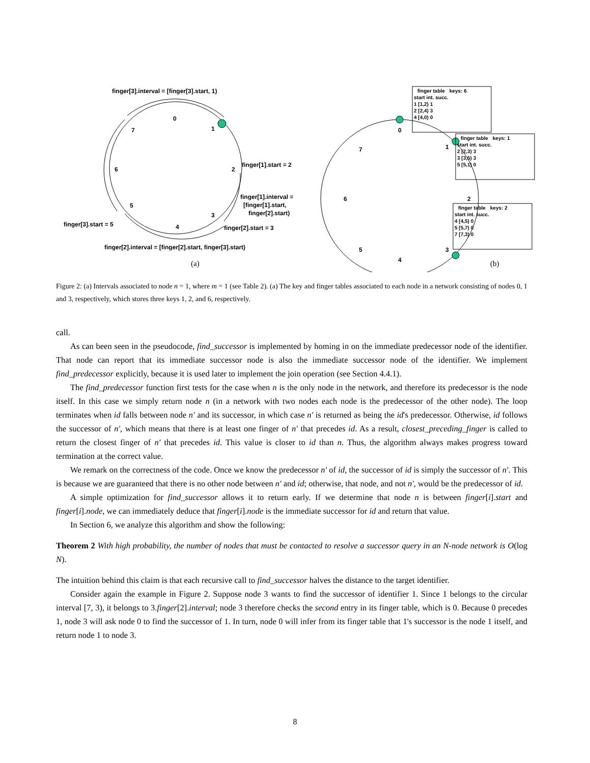finger[3].interval = [finger[3].start, 1)
0
1
2
3
4
5
6
7
finger[1].start = 2
finger[1].interval =
[finger[1].start,
finger[2].start)
finger[3].start = 5
finger[2].start = 3
finger[2].interval = [finger[2].start, finger[3].start)
(a)
0
1
2
3
4
5
6
7
(b)
| finger table | keys: 6 |
| --- | --- |
| start int. succ. | |
| 1 [1,2) 1 | |
| 2 [2,4) 3 | |
| 4 [4,0) 0 | |
| finger table | keys: 1 |
| --- | --- |
| start int. succ. | |
| 2 [2,3) 3 | |
| 3 [3,5) 3 | |
| 5 [5,1) 0 | |
| finger table | keys: 2 |
| --- | --- |
| start int. succ. | |
| 4 [4,5) 0 | |
| 5 [5,7) 0 | |
| 7 [7,3) 0 | |
Figure 2: (a) Intervals associated to node n = 1, where m = 1 (see Table 2). (a) The key and finger tables associated to each node in a network consisting of nodes 0, 1 and 3, respectively, which stores three keys 1, 2, and 6, respectively.
call.
As can been seen in the pseudocode, find_successor is implemented by homing in on the immediate predecessor node of the identifier. That node can report that its immediate successor node is also the immediate successor node of the identifier. We implement find_predecessor explicitly, because it is used later to implement the join operation (see Section 4.4.1).
The find_predecessor function first tests for the case when n is the only node in the network, and therefore its predecessor is the node itself. In this case we simply return node n (in a network with two nodes each node is the predecessor of the other node). The loop terminates when id falls between node n′ and its successor, in which case n′ is returned as being the id's predecessor. Otherwise, id follows the successor of n′, which means that there is at least one finger of n′ that precedes id. As a result, closest_preceding_finger is called to return the closest finger of n′ that precedes id. This value is closer to id than n. Thus, the algorithm always makes progress toward termination at the correct value.
We remark on the correctness of the code. Once we know the predecessor n′ of id, the successor of id is simply the successor of n′. This is because we are guaranteed that there is no other node between n′ and id; otherwise, that node, and not n′, would be the predecessor of id.
A simple optimization for find_successor allows it to return early. If we determine that node n is between finger[i].start and finger[i].node, we can immediately deduce that finger[i].node is the immediate successor for id and return that value.
In Section 6, we analyze this algorithm and show the following:
Theorem 2 With high probability, the number of nodes that must be contacted to resolve a successor query in an N-node network is O(log N).
The intuition behind this claim is that each recursive call to find_successor halves the distance to the target identifier.
Consider again the example in Figure 2. Suppose node 3 wants to find the successor of identifier 1. Since 1 belongs to the circular interval [7, 3), it belongs to 3.finger[2].interval; node 3 therefore checks the second entry in its finger table, which is 0. Because 0 precedes 1, node 3 will ask node 0 to find the successor of 1. In turn, node 0 will infer from its finger table that 1's successor is the node 1 itself, and return node 1 to node 3.
8